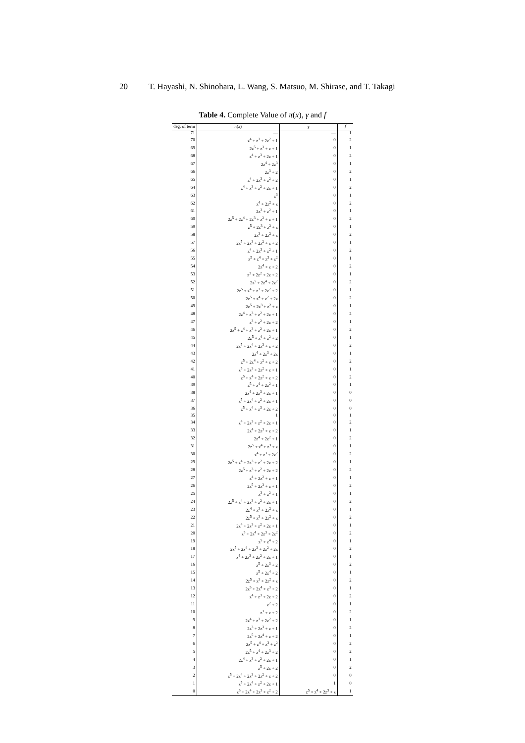20 T. Hayashi, N. Shinohara, L. Wang, S. Matsuo, M. Shirase, and T. Takagi
Table 4. Complete Value of π(x), γ and f
| deg. of term | π ( x ) | γ | f |
| --- | --- | --- | --- |
| 71 | — | — | 1 |
| 70 | z<sup>4</sup> + z<sup>3</sup> + 2z<sup>2</sup> + 1 | 0 | 2 |
| 69 | 2z<sup>5</sup> + z<sup>3</sup> + z + 1 | 0 | 1 |
| 68 | z<sup>4</sup> + z<sup>3</sup> + 2z + 1 | 0 | 2 |
| 67 | 2z<sup>4</sup> + 2z<sup>3</sup> | 0 | 1 |
| 66 | 2z<sup>3</sup> + 2 | 0 | 2 |
| 65 | z<sup>4</sup> + 2z<sup>3</sup> + z<sup>2</sup> + 2 | 0 | 1 |
| 64 | z<sup>4</sup> + z<sup>3</sup> + z<sup>2</sup> + 2z + 1 | 0 | 2 |
| 63 | z<sup>3</sup> | 0 | 1 |
| 62 | z<sup>4</sup> + 2z<sup>2</sup> + z | 0 | 2 |
| 61 | 2z<sup>3</sup> + z<sup>2</sup> + 1 | 0 | 1 |
| 60 | 2z<sup>5</sup> + 2z<sup>4</sup> + 2z<sup>3</sup> + z<sup>2</sup> + z + 1 | 0 | 2 |
| 59 | z<sup>5</sup> + 2z<sup>3</sup> + z<sup>2</sup> + z | 0 | 1 |
| 58 | 2z<sup>3</sup> + 2z<sup>2</sup> + z | 0 | 2 |
| 57 | 2z<sup>5</sup> + 2z<sup>3</sup> + 2z<sup>2</sup> + z + 2 | 0 | 1 |
| 56 | z<sup>4</sup> + 2z<sup>3</sup> + z<sup>2</sup> + 1 | 0 | 2 |
| 55 | z<sup>5</sup> + z<sup>4</sup> + z<sup>3</sup> + z<sup>2</sup> | 0 | 1 |
| 54 | 2z<sup>4</sup> + z + 2 | 0 | 2 |
| 53 | z<sup>3</sup> + 2z<sup>2</sup> + 2z + 2 | 0 | 1 |
| 52 | 2z<sup>5</sup> + 2z<sup>4</sup> + 2z<sup>2</sup> | 0 | 2 |
| 51 | 2z<sup>5</sup> + z<sup>4</sup> + z<sup>3</sup> + 2z<sup>2</sup> + 2 | 0 | 1 |
| 50 | 2z<sup>5</sup> + z<sup>4</sup> + z<sup>2</sup> + 2z | 0 | 2 |
| 49 | 2z<sup>5</sup> + 2z<sup>3</sup> + z<sup>2</sup> + z | 0 | 1 |
| 48 | 2z<sup>4</sup> + z<sup>3</sup> + z<sup>2</sup> + 2z + 1 | 0 | 2 |
| 47 | z<sup>3</sup> + z<sup>2</sup> + 2z + 2 | 0 | 1 |
| 46 | 2z<sup>5</sup> + z<sup>4</sup> + z<sup>3</sup> + z<sup>2</sup> + 2z + 1 | 0 | 2 |
| 45 | 2z<sup>5</sup> + z<sup>4</sup> + z<sup>2</sup> + 2 | 0 | 1 |
| 44 | 2z<sup>5</sup> + 2z<sup>4</sup> + 2z<sup>3</sup> + z + 2 | 0 | 2 |
| 43 | 2z<sup>4</sup> + 2z<sup>3</sup> + 2z | 0 | 1 |
| 42 | z<sup>5</sup> + 2z<sup>4</sup> + z<sup>2</sup> + z + 2 | 0 | 2 |
| 41 | z<sup>5</sup> + 2z<sup>3</sup> + 2z<sup>2</sup> + z + 1 | 0 | 1 |
| 40 | z<sup>5</sup> + z<sup>4</sup> + 2z<sup>2</sup> + z + 2 | 0 | 2 |
| 39 | z<sup>5</sup> + z<sup>4</sup> + 2z<sup>2</sup> + 1 | 0 | 1 |
| 38 | 2z<sup>4</sup> + 2z<sup>3</sup> + 2z + 1 | 0 | 0 |
| 37 | z<sup>5</sup> + 2z<sup>4</sup> + z<sup>2</sup> + 2z + 1 | 0 | 0 |
| 36 | z<sup>5</sup> + z<sup>4</sup> + z<sup>3</sup> + 2z + 2 | 0 | 0 |
| 35 | 1 | 0 | 1 |
| 34 | z<sup>4</sup> + 2z<sup>3</sup> + z<sup>2</sup> + 2z + 1 | 0 | 2 |
| 33 | 2z<sup>4</sup> + 2z<sup>3</sup> + z + 2 | 0 | 1 |
| 32 | 2z<sup>4</sup> + 2z<sup>2</sup> + 1 | 0 | 2 |
| 31 | 2z<sup>5</sup> + z<sup>4</sup> + z<sup>3</sup> + z | 0 | 1 |
| 30 | z<sup>4</sup> + z<sup>3</sup> + 2z<sup>2</sup> | 0 | 2 |
| 29 | 2z<sup>5</sup> + z<sup>4</sup> + 2z<sup>3</sup> + z<sup>2</sup> + 2z + 2 | 0 | 1 |
| 28 | 2z<sup>5</sup> + z<sup>3</sup> + z<sup>2</sup> + 2z + 2 | 0 | 2 |
| 27 | z<sup>4</sup> + 2z<sup>2</sup> + z + 1 | 0 | 1 |
| 26 | 2z<sup>5</sup> + 2z<sup>3</sup> + z + 1 | 0 | 2 |
| 25 | z<sup>3</sup> + z<sup>2</sup> + 1 | 0 | 1 |
| 24 | 2z<sup>5</sup> + z<sup>4</sup> + 2z<sup>3</sup> + z<sup>2</sup> + 2z + 1 | 0 | 2 |
| 23 | 2z<sup>4</sup> + z<sup>3</sup> + 2z<sup>2</sup> + z | 0 | 1 |
| 22 | 2z<sup>5</sup> + z<sup>3</sup> + 2z<sup>2</sup> + z | 0 | 2 |
| 21 | 2z<sup>4</sup> + 2z<sup>3</sup> + z<sup>2</sup> + 2z + 1 | 0 | 1 |
| 20 | z<sup>5</sup> + 2z<sup>4</sup> + 2z<sup>3</sup> + 2z<sup>2</sup> | 0 | 2 |
| 19 | z<sup>5</sup> + z<sup>4</sup> + 2 | 0 | 1 |
| 18 | 2z<sup>5</sup> + 2z<sup>4</sup> + 2z<sup>3</sup> + 2z<sup>2</sup> + 2z | 0 | 2 |
| 17 | z<sup>4</sup> + 2z<sup>3</sup> + 2z<sup>2</sup> + 2z + 1 | 0 | 1 |
| 16 | z<sup>5</sup> + 2z<sup>3</sup> + 2 | 0 | 2 |
| 15 | z<sup>5</sup> + 2z<sup>4</sup> + 2 | 0 | 1 |
| 14 | 2z<sup>5</sup> + z<sup>3</sup> + 2z<sup>2</sup> + z | 0 | 2 |
| 13 | 2z<sup>5</sup> + 2z<sup>4</sup> + z<sup>3</sup> + 2 | 0 | 1 |
| 12 | z<sup>4</sup> + z<sup>3</sup> + 2z + 2 | 0 | 2 |
| 11 | z<sup>2</sup> + 2 | 0 | 1 |
| 10 | z<sup>3</sup> + z + 2 | 0 | 2 |
| 9 | 2z<sup>4</sup> + z<sup>3</sup> + 2z<sup>2</sup> + 2 | 0 | 1 |
| 8 | 2z<sup>3</sup> + 2z<sup>3</sup> + z + 1 | 0 | 2 |
| 7 | 2z<sup>5</sup> + 2z<sup>4</sup> + z + 2 | 0 | 1 |
| 6 | 2z<sup>5</sup> + z<sup>4</sup> + z<sup>3</sup> + z<sup>2</sup> | 0 | 2 |
| 5 | 2z<sup>5</sup> + z<sup>4</sup> + 2z<sup>3</sup> + 2 | 0 | 2 |
| 4 | 2z<sup>4</sup> + z<sup>3</sup> + z<sup>2</sup> + 2z + 1 | 0 | 1 |
| 3 | z<sup>5</sup> + 2z + 2 | 0 | 2 |
| 2 | z<sup>5</sup> + 2z<sup>4</sup> + 2z<sup>3</sup> + 2z<sup>2</sup> + z + 2 | 0 | 0 |
| 1 | z<sup>5</sup> + 2z<sup>4</sup> + z<sup>2</sup> + 2z + 1 | 1 | 0 |
| 0 | z<sup>5</sup> + 2z<sup>4</sup> + 2z<sup>3</sup> + z<sup>2</sup> + 2 | z<sup>5</sup> + z<sup>4</sup> + 2z<sup>3</sup> + z | 1 |